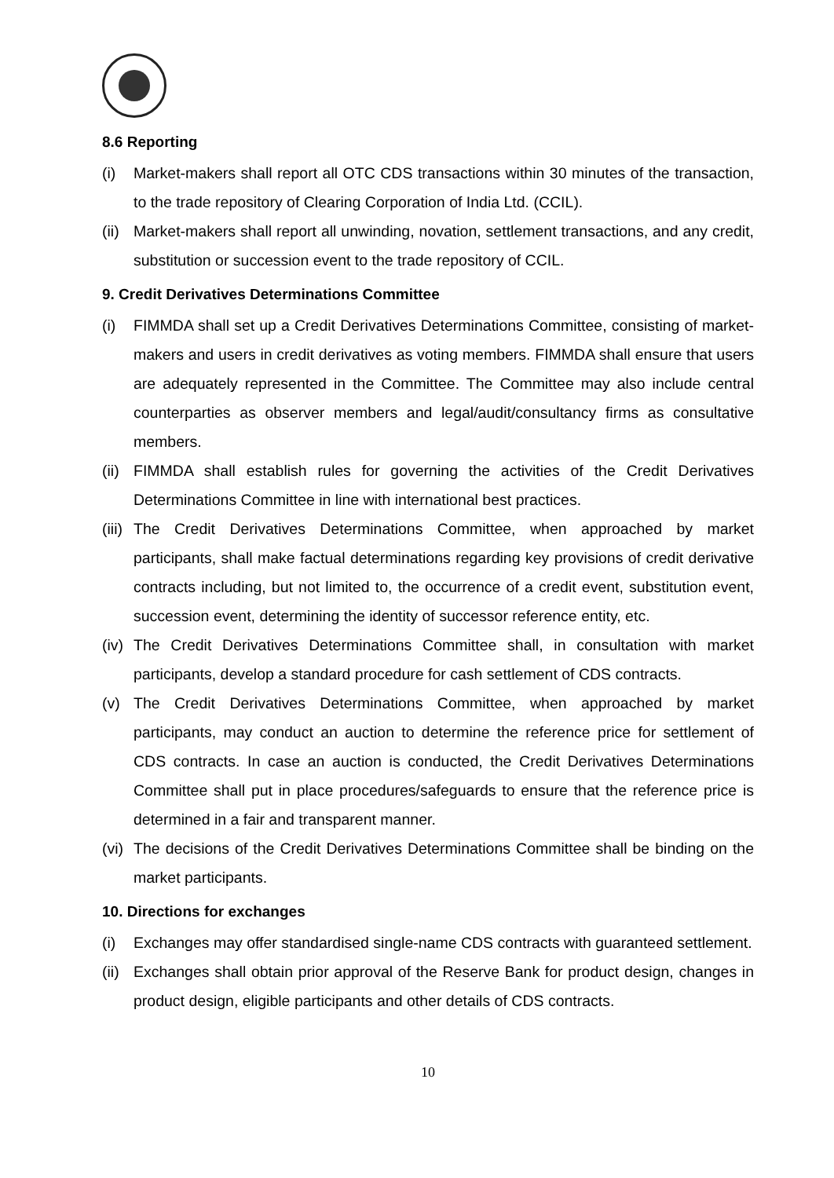8.6 Reporting
(i) Market-makers shall report all OTC CDS transactions within 30 minutes of the transaction, to the trade repository of Clearing Corporation of India Ltd. (CCIL).
(ii) Market-makers shall report all unwinding, novation, settlement transactions, and any credit, substitution or succession event to the trade repository of CCIL.
9. Credit Derivatives Determinations Committee
(i) FIMMDA shall set up a Credit Derivatives Determinations Committee, consisting of market-makers and users in credit derivatives as voting members. FIMMDA shall ensure that users are adequately represented in the Committee. The Committee may also include central counterparties as observer members and legal/audit/consultancy firms as consultative members.
(ii) FIMMDA shall establish rules for governing the activities of the Credit Derivatives Determinations Committee in line with international best practices.
(iii) The Credit Derivatives Determinations Committee, when approached by market participants, shall make factual determinations regarding key provisions of credit derivative contracts including, but not limited to, the occurrence of a credit event, substitution event, succession event, determining the identity of successor reference entity, etc.
(iv) The Credit Derivatives Determinations Committee shall, in consultation with market participants, develop a standard procedure for cash settlement of CDS contracts.
(v) The Credit Derivatives Determinations Committee, when approached by market participants, may conduct an auction to determine the reference price for settlement of CDS contracts. In case an auction is conducted, the Credit Derivatives Determinations Committee shall put in place procedures/safeguards to ensure that the reference price is determined in a fair and transparent manner.
(vi) The decisions of the Credit Derivatives Determinations Committee shall be binding on the market participants.
10. Directions for exchanges
(i) Exchanges may offer standardised single-name CDS contracts with guaranteed settlement.
(ii) Exchanges shall obtain prior approval of the Reserve Bank for product design, changes in product design, eligible participants and other details of CDS contracts.
10